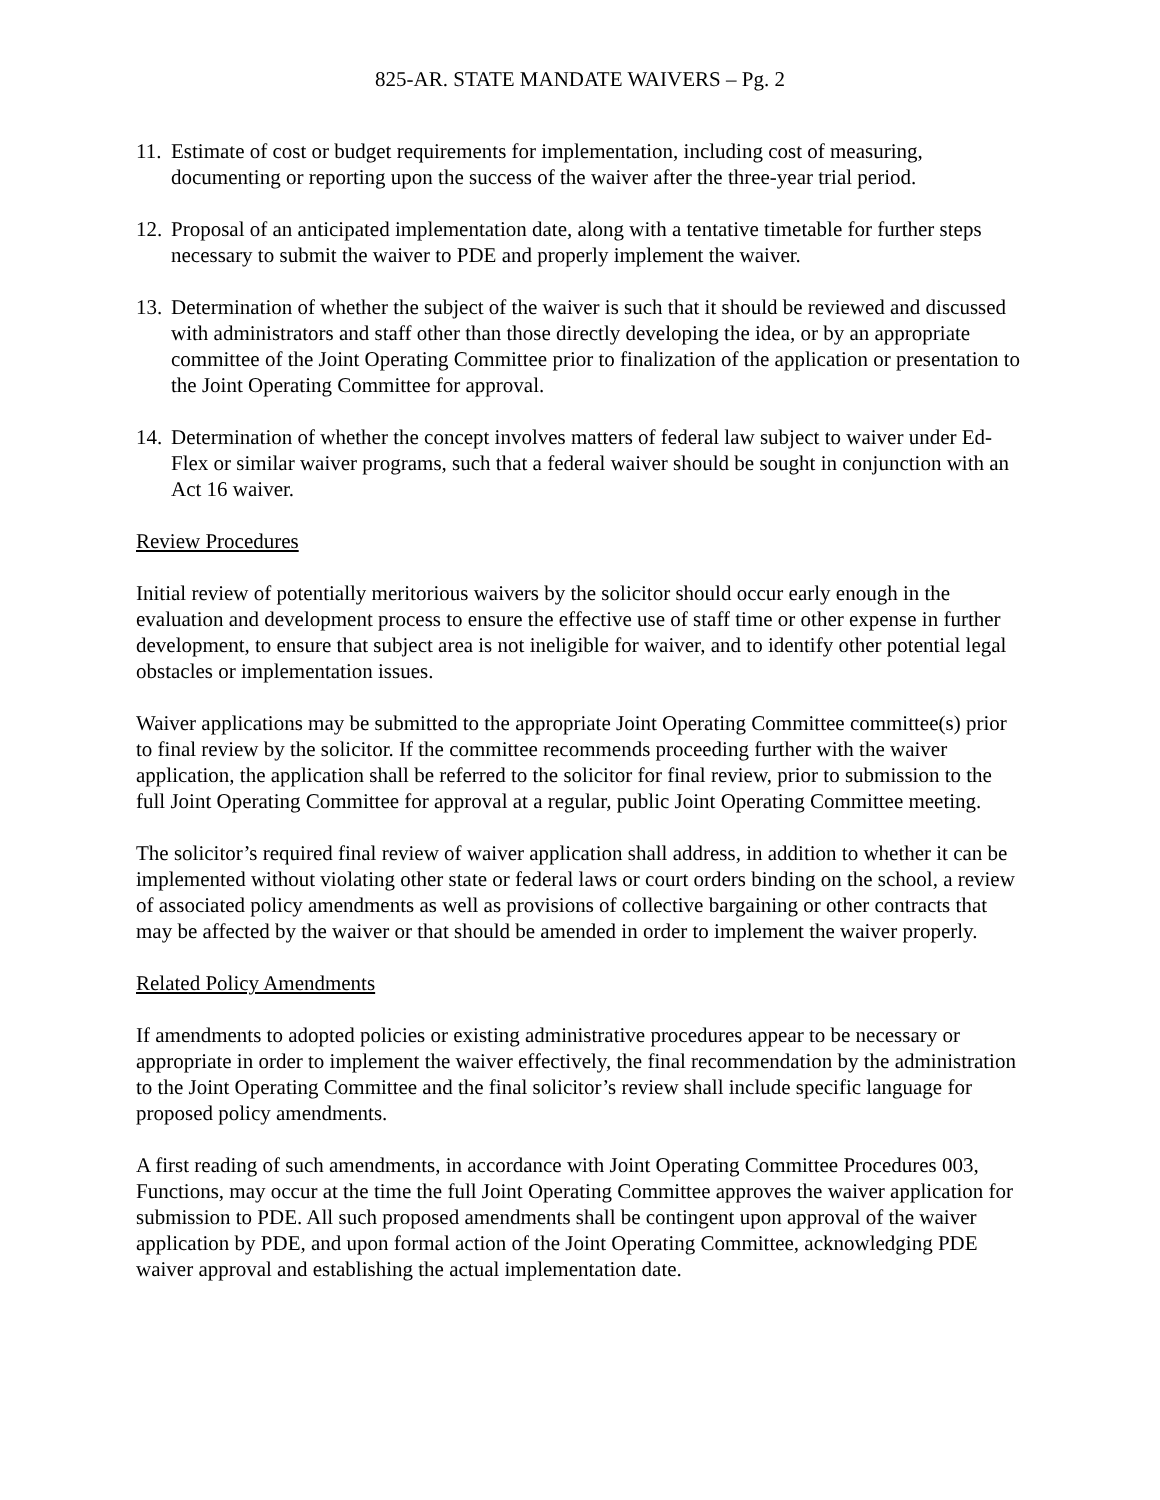825-AR. STATE MANDATE WAIVERS – Pg. 2
11. Estimate of cost or budget requirements for implementation, including cost of measuring, documenting or reporting upon the success of the waiver after the three-year trial period.
12. Proposal of an anticipated implementation date, along with a tentative timetable for further steps necessary to submit the waiver to PDE and properly implement the waiver.
13. Determination of whether the subject of the waiver is such that it should be reviewed and discussed with administrators and staff other than those directly developing the idea, or by an appropriate committee of the Joint Operating Committee prior to finalization of the application or presentation to the Joint Operating Committee for approval.
14. Determination of whether the concept involves matters of federal law subject to waiver under Ed-Flex or similar waiver programs, such that a federal waiver should be sought in conjunction with an Act 16 waiver.
Review Procedures
Initial review of potentially meritorious waivers by the solicitor should occur early enough in the evaluation and development process to ensure the effective use of staff time or other expense in further development, to ensure that subject area is not ineligible for waiver, and to identify other potential legal obstacles or implementation issues.
Waiver applications may be submitted to the appropriate Joint Operating Committee committee(s) prior to final review by the solicitor. If the committee recommends proceeding further with the waiver application, the application shall be referred to the solicitor for final review, prior to submission to the full Joint Operating Committee for approval at a regular, public Joint Operating Committee meeting.
The solicitor’s required final review of waiver application shall address, in addition to whether it can be implemented without violating other state or federal laws or court orders binding on the school, a review of associated policy amendments as well as provisions of collective bargaining or other contracts that may be affected by the waiver or that should be amended in order to implement the waiver properly.
Related Policy Amendments
If amendments to adopted policies or existing administrative procedures appear to be necessary or appropriate in order to implement the waiver effectively, the final recommendation by the administration to the Joint Operating Committee and the final solicitor’s review shall include specific language for proposed policy amendments.
A first reading of such amendments, in accordance with Joint Operating Committee Procedures 003, Functions, may occur at the time the full Joint Operating Committee approves the waiver application for submission to PDE. All such proposed amendments shall be contingent upon approval of the waiver application by PDE, and upon formal action of the Joint Operating Committee, acknowledging PDE waiver approval and establishing the actual implementation date.